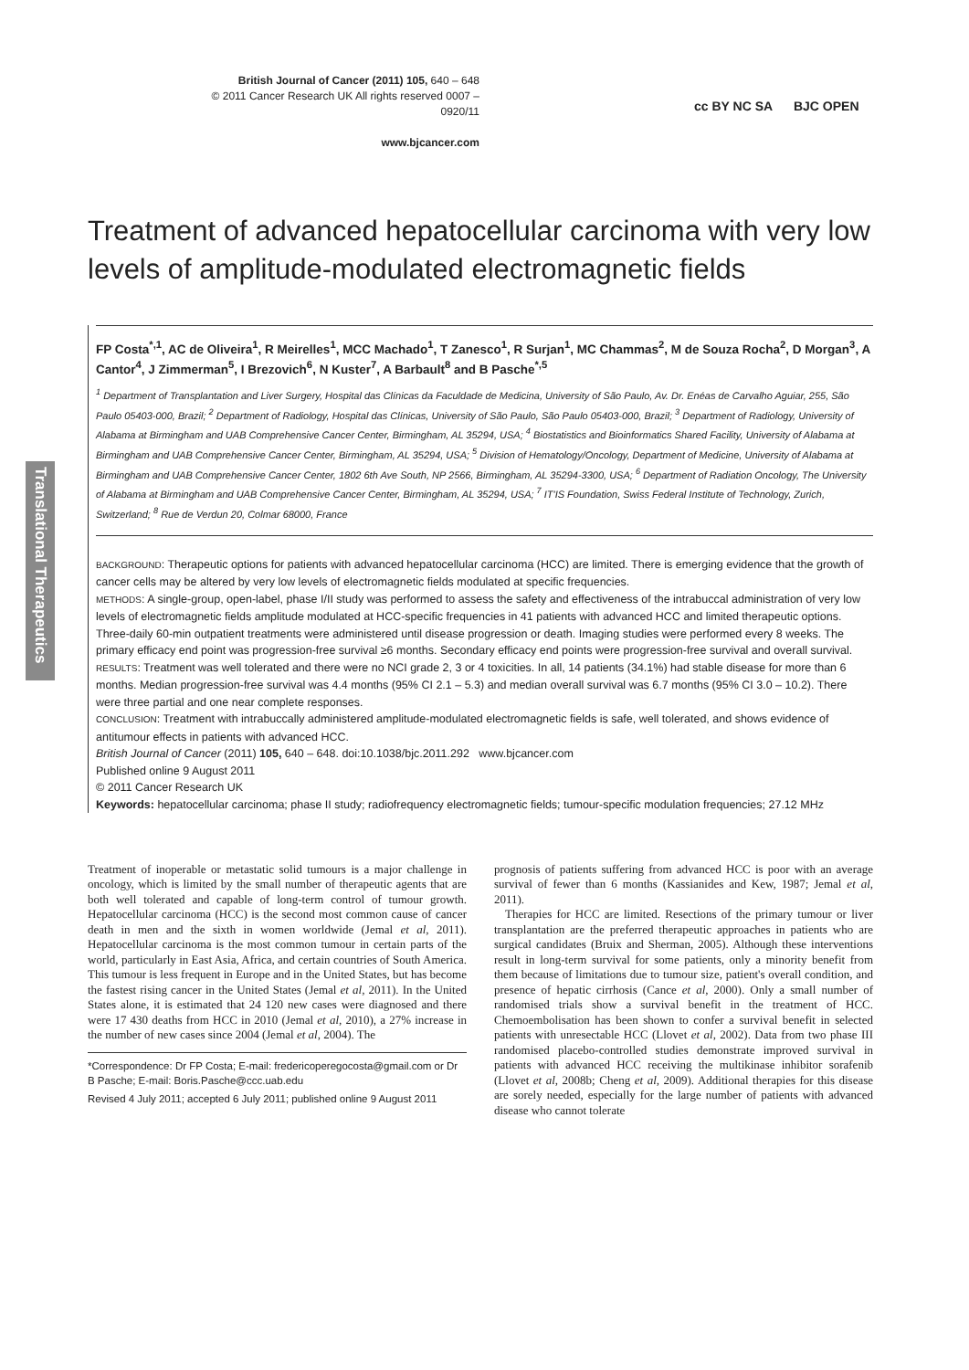British Journal of Cancer (2011) 105, 640 – 648
© 2011 Cancer Research UK All rights reserved 0007 – 0920/11
www.bjcancer.com
cc BY NC SA BJC OPEN
Translational Therapeutics
Treatment of advanced hepatocellular carcinoma with very low levels of amplitude-modulated electromagnetic fields
FP Costa<sup>*,1</sup>, AC de Oliveira<sup>1</sup>, R Meirelles<sup>1</sup>, MCC Machado<sup>1</sup>, T Zanesco<sup>1</sup>, R Surjan<sup>1</sup>, MC Chammas<sup>2</sup>, M de Souza Rocha<sup>2</sup>, D Morgan<sup>3</sup>, A Cantor<sup>4</sup>, J Zimmerman<sup>5</sup>, I Brezovich<sup>6</sup>, N Kuster<sup>7</sup>, A Barbault<sup>8</sup> and B Pasche<sup>*,5</sup>
<sup>1</sup> Department of Transplantation and Liver Surgery, Hospital das Clínicas da Faculdade de Medicina, University of São Paulo, Av. Dr. Enéas de Carvalho Aguiar, 255, São Paulo 05403-000, Brazil; <sup>2</sup> Department of Radiology, Hospital das Clínicas, University of São Paulo, São Paulo 05403-000, Brazil; <sup>3</sup> Department of Radiology, University of Alabama at Birmingham and UAB Comprehensive Cancer Center, Birmingham, AL 35294, USA; <sup>4</sup> Biostatistics and Bioinformatics Shared Facility, University of Alabama at Birmingham and UAB Comprehensive Cancer Center, Birmingham, AL 35294, USA; <sup>5</sup> Division of Hematology/Oncology, Department of Medicine, University of Alabama at Birmingham and UAB Comprehensive Cancer Center, 1802 6th Ave South, NP 2566, Birmingham, AL 35294-3300, USA; <sup>6</sup> Department of Radiation Oncology, The University of Alabama at Birmingham and UAB Comprehensive Cancer Center, Birmingham, AL 35294, USA; <sup>7</sup> IT'IS Foundation, Swiss Federal Institute of Technology, Zurich, Switzerland; <sup>8</sup> Rue de Verdun 20, Colmar 68000, France
BACKGROUND: Therapeutic options for patients with advanced hepatocellular carcinoma (HCC) are limited. There is emerging evidence that the growth of cancer cells may be altered by very low levels of electromagnetic fields modulated at specific frequencies.
METHODS: A single-group, open-label, phase I/II study was performed to assess the safety and effectiveness of the intrabuccal administration of very low levels of electromagnetic fields amplitude modulated at HCC-specific frequencies in 41 patients with advanced HCC and limited therapeutic options. Three-daily 60-min outpatient treatments were administered until disease progression or death. Imaging studies were performed every 8 weeks. The primary efficacy end point was progression-free survival ≥6 months. Secondary efficacy end points were progression-free survival and overall survival.
RESULTS: Treatment was well tolerated and there were no NCI grade 2, 3 or 4 toxicities. In all, 14 patients (34.1%) had stable disease for more than 6 months. Median progression-free survival was 4.4 months (95% CI 2.1 – 5.3) and median overall survival was 6.7 months (95% CI 3.0 – 10.2). There were three partial and one near complete responses.
CONCLUSION: Treatment with intrabuccally administered amplitude-modulated electromagnetic fields is safe, well tolerated, and shows evidence of antitumour effects in patients with advanced HCC.
British Journal of Cancer (2011) 105, 640 – 648. doi:10.1038/bjc.2011.292 www.bjcancer.com
Published online 9 August 2011
© 2011 Cancer Research UK
Keywords: hepatocellular carcinoma; phase II study; radiofrequency electromagnetic fields; tumour-specific modulation frequencies; 27.12 MHz
Treatment of inoperable or metastatic solid tumours is a major challenge in oncology, which is limited by the small number of therapeutic agents that are both well tolerated and capable of long-term control of tumour growth. Hepatocellular carcinoma (HCC) is the second most common cause of cancer death in men and the sixth in women worldwide (Jemal et al, 2011). Hepatocellular carcinoma is the most common tumour in certain parts of the world, particularly in East Asia, Africa, and certain countries of South America. This tumour is less frequent in Europe and in the United States, but has become the fastest rising cancer in the United States (Jemal et al, 2011). In the United States alone, it is estimated that 24 120 new cases were diagnosed and there were 17 430 deaths from HCC in 2010 (Jemal et al, 2010), a 27% increase in the number of new cases since 2004 (Jemal et al, 2004). The
*Correspondence: Dr FP Costa; E-mail: fredericoperegocosta@gmail.com or Dr B Pasche; E-mail: Boris.Pasche@ccc.uab.edu
Revised 4 July 2011; accepted 6 July 2011; published online 9 August 2011
prognosis of patients suffering from advanced HCC is poor with an average survival of fewer than 6 months (Kassianides and Kew, 1987; Jemal et al, 2011).
Therapies for HCC are limited. Resections of the primary tumour or liver transplantation are the preferred therapeutic approaches in patients who are surgical candidates (Bruix and Sherman, 2005). Although these interventions result in long-term survival for some patients, only a minority benefit from them because of limitations due to tumour size, patient's overall condition, and presence of hepatic cirrhosis (Cance et al, 2000). Only a small number of randomised trials show a survival benefit in the treatment of HCC. Chemoembolisation has been shown to confer a survival benefit in selected patients with unresectable HCC (Llovet et al, 2002). Data from two phase III randomised placebo-controlled studies demonstrate improved survival in patients with advanced HCC receiving the multikinase inhibitor sorafenib (Llovet et al, 2008b; Cheng et al, 2009). Additional therapies for this disease are sorely needed, especially for the large number of patients with advanced disease who cannot tolerate